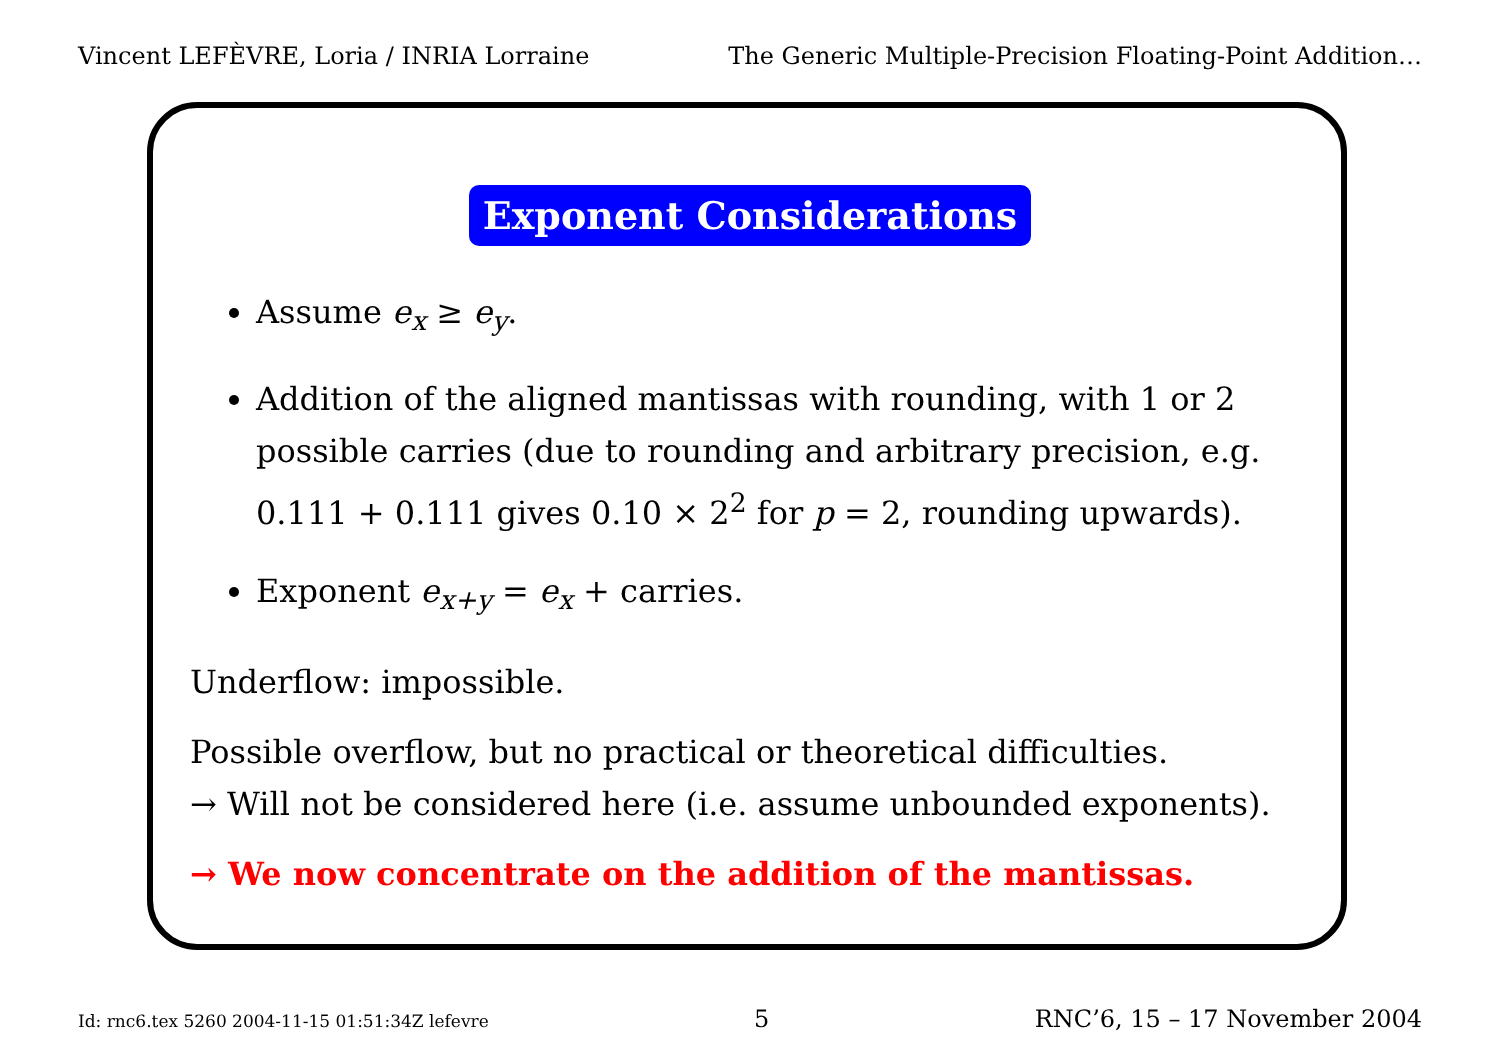Vincent LEFÈVRE, Loria / INRIA Lorraine
The Generic Multiple-Precision Floating-Point Addition…
Exponent Considerations
Assume e<sub>x</sub> ≥ e<sub>y</sub>.
Addition of the aligned mantissas with rounding, with 1 or 2 possible carries (due to rounding and arbitrary precision, e.g. 0.111 + 0.111 gives 0.10 × 2<sup>2</sup> for p = 2, rounding upwards).
Exponent e<sub>x+y</sub> = e<sub>x</sub> + carries.
Underflow: impossible.
Possible overflow, but no practical or theoretical difficulties.
→ Will not be considered here (i.e. assume unbounded exponents).
→ We now concentrate on the addition of the mantissas.
Id: rnc6.tex 5260 2004-11-15 01:51:34Z lefevre
5 RNC’6, 15 – 17 November 2004